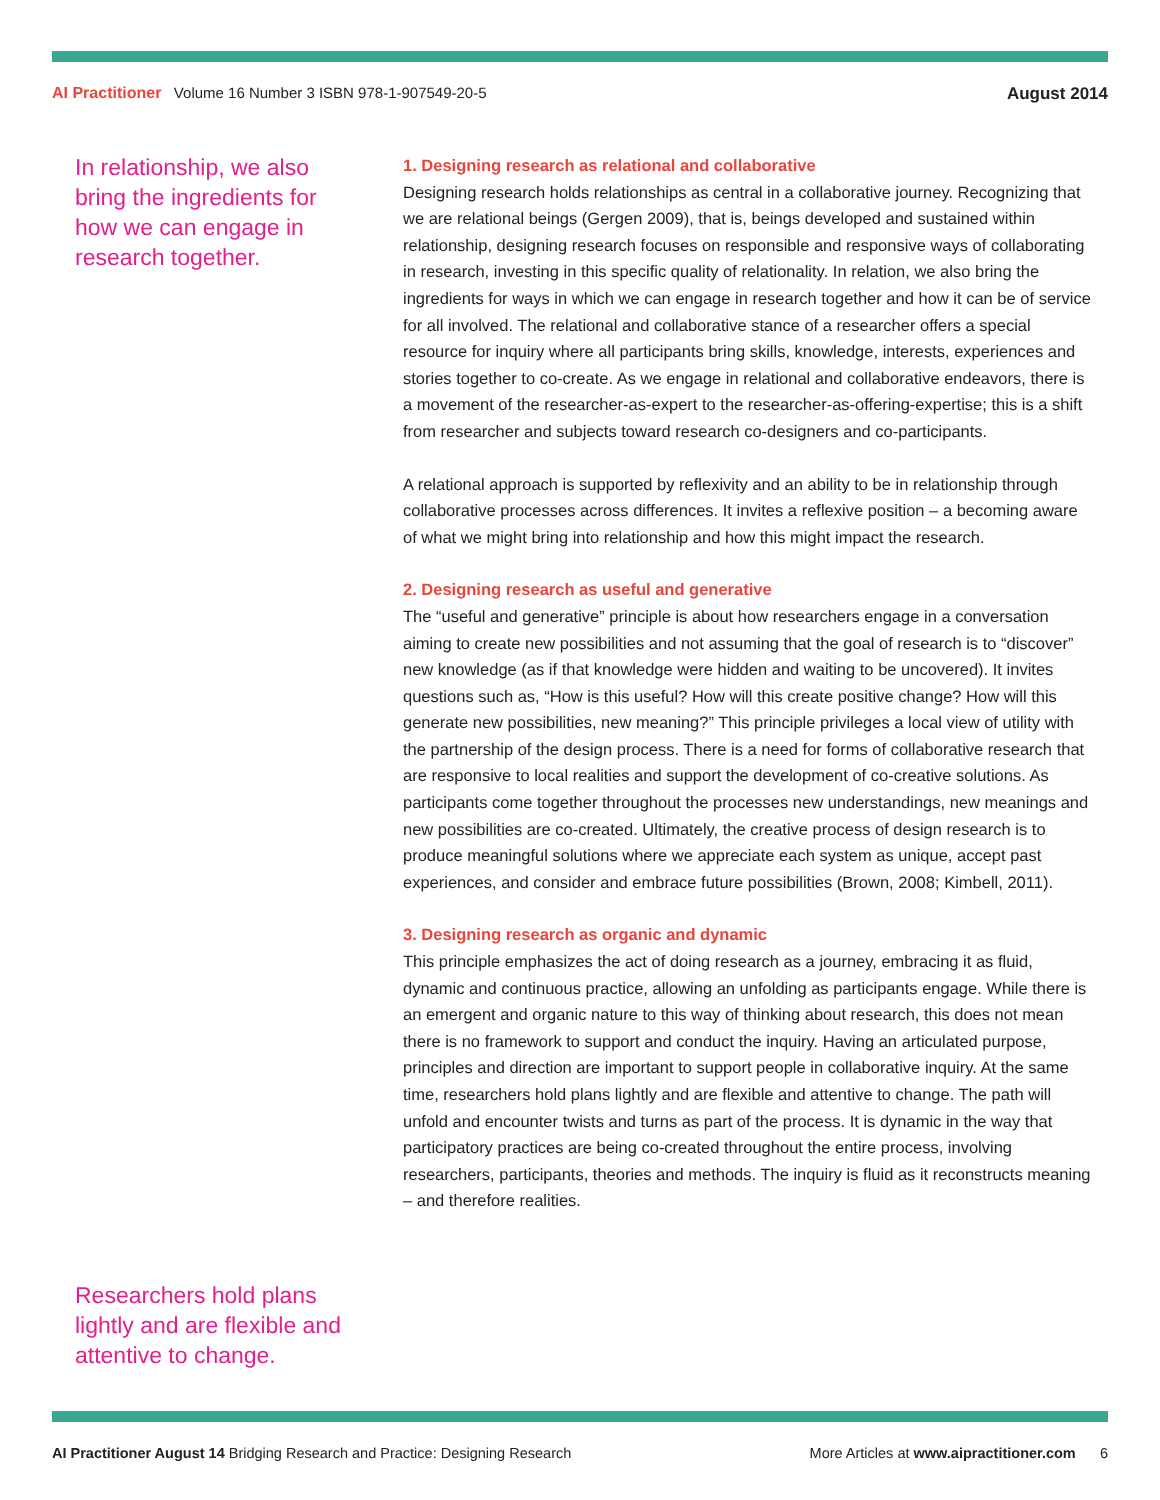AI Practitioner Volume 16 Number 3 ISBN 978-1-907549-20-5
August 2014
In relationship, we also bring the ingredients for how we can engage in research together.
1. Designing research as relational and collaborative
Designing research holds relationships as central in a collaborative journey. Recognizing that we are relational beings (Gergen 2009), that is, beings developed and sustained within relationship, designing research focuses on responsible and responsive ways of collaborating in research, investing in this specific quality of relationality. In relation, we also bring the ingredients for ways in which we can engage in research together and how it can be of service for all involved. The relational and collaborative stance of a researcher offers a special resource for inquiry where all participants bring skills, knowledge, interests, experiences and stories together to co-create. As we engage in relational and collaborative endeavors, there is a movement of the researcher-as-expert to the researcher-as-offering-expertise; this is a shift from researcher and subjects toward research co-designers and co-participants.
A relational approach is supported by reflexivity and an ability to be in relationship through collaborative processes across differences. It invites a reflexive position – a becoming aware of what we might bring into relationship and how this might impact the research.
2. Designing research as useful and generative
The “useful and generative” principle is about how researchers engage in a conversation aiming to create new possibilities and not assuming that the goal of research is to “discover” new knowledge (as if that knowledge were hidden and waiting to be uncovered). It invites questions such as, “How is this useful? How will this create positive change? How will this generate new possibilities, new meaning?” This principle privileges a local view of utility with the partnership of the design process. There is a need for forms of collaborative research that are responsive to local realities and support the development of co-creative solutions. As participants come together throughout the processes new understandings, new meanings and new possibilities are co-created. Ultimately, the creative process of design research is to produce meaningful solutions where we appreciate each system as unique, accept past experiences, and consider and embrace future possibilities (Brown, 2008; Kimbell, 2011).
3. Designing research as organic and dynamic
This principle emphasizes the act of doing research as a journey, embracing it as fluid, dynamic and continuous practice, allowing an unfolding as participants engage. While there is an emergent and organic nature to this way of thinking about research, this does not mean there is no framework to support and conduct the inquiry. Having an articulated purpose, principles and direction are important to support people in collaborative inquiry. At the same time, researchers hold plans lightly and are flexible and attentive to change. The path will unfold and encounter twists and turns as part of the process. It is dynamic in the way that participatory practices are being co-created throughout the entire process, involving researchers, participants, theories and methods. The inquiry is fluid as it reconstructs meaning – and therefore realities.
Researchers hold plans lightly and are flexible and attentive to change.
AI Practitioner August 14 Bridging Research and Practice: Designing Research
More Articles at www.aipractitioner.com 6